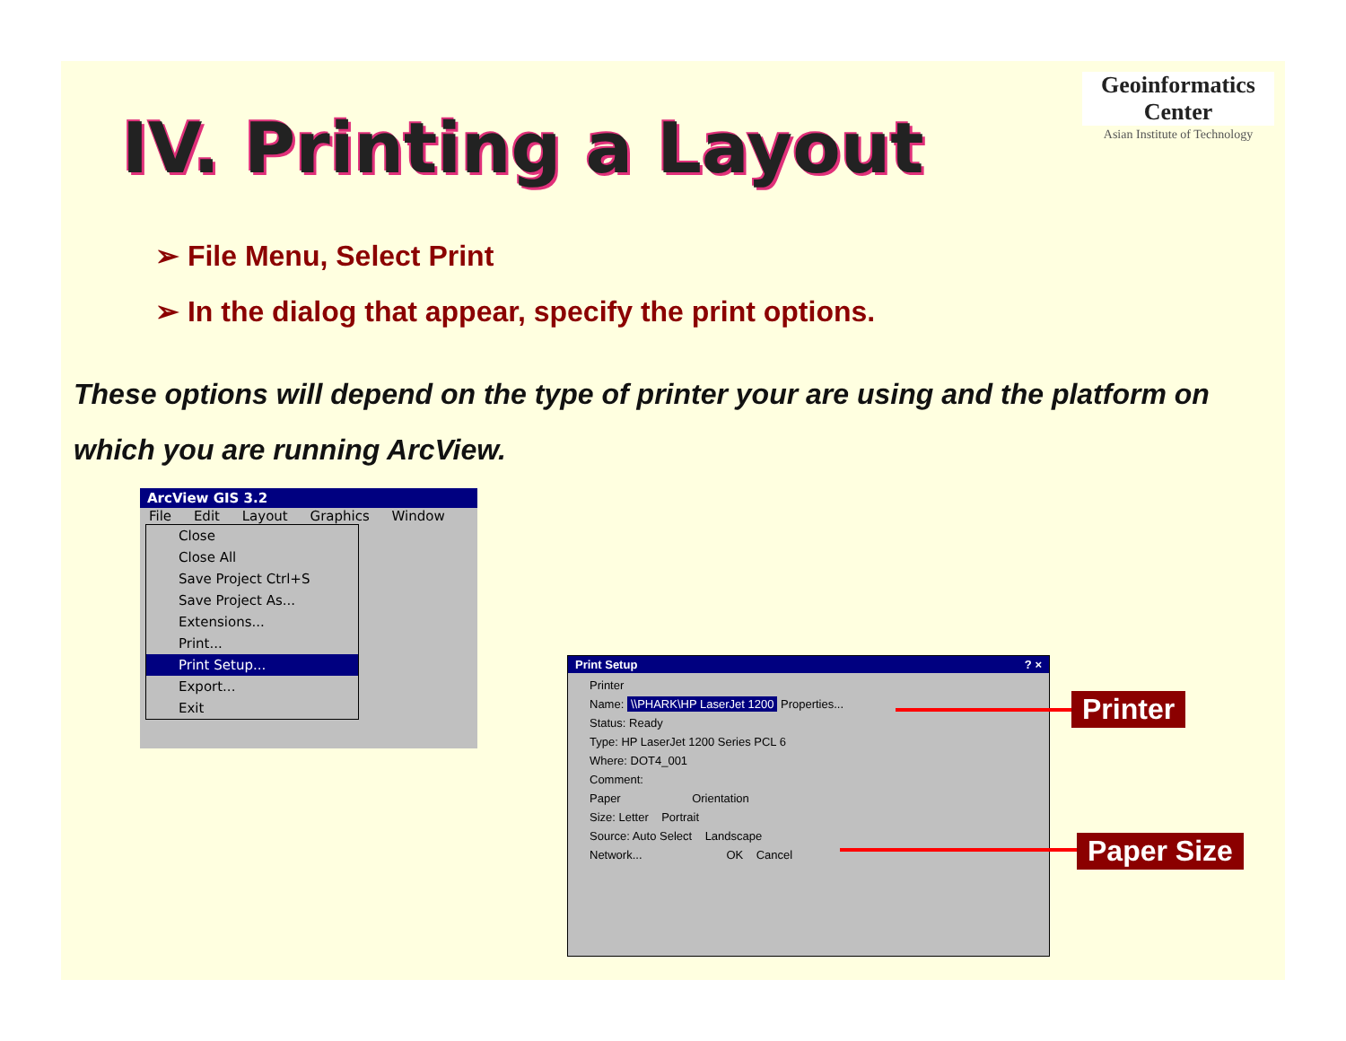Geoinformatics Center
Asian Institute of Technology
IV. Printing a Layout
➢ File Menu, Select Print
➢ In the dialog that appear, specify the print options.
These options will depend on the type of printer your are using and the platform on which you are running ArcView.
ArcView GIS 3.2
File Edit Layout Graphics Window
Close
Close All
Save Project Ctrl+S
Save Project As...
Extensions...
Print...
Print Setup...
Export...
Exit
Print Setup ? ×
Printer
Name: \\PHARK\HP LaserJet 1200 Properties...
Status: Ready
Type: HP LaserJet 1200 Series PCL 6
Where: DOT4_001
Comment:
Paper Orientation
Size: Letter Portrait
Source: Auto Select Landscape
Network... OK Cancel
Printer
Paper Size